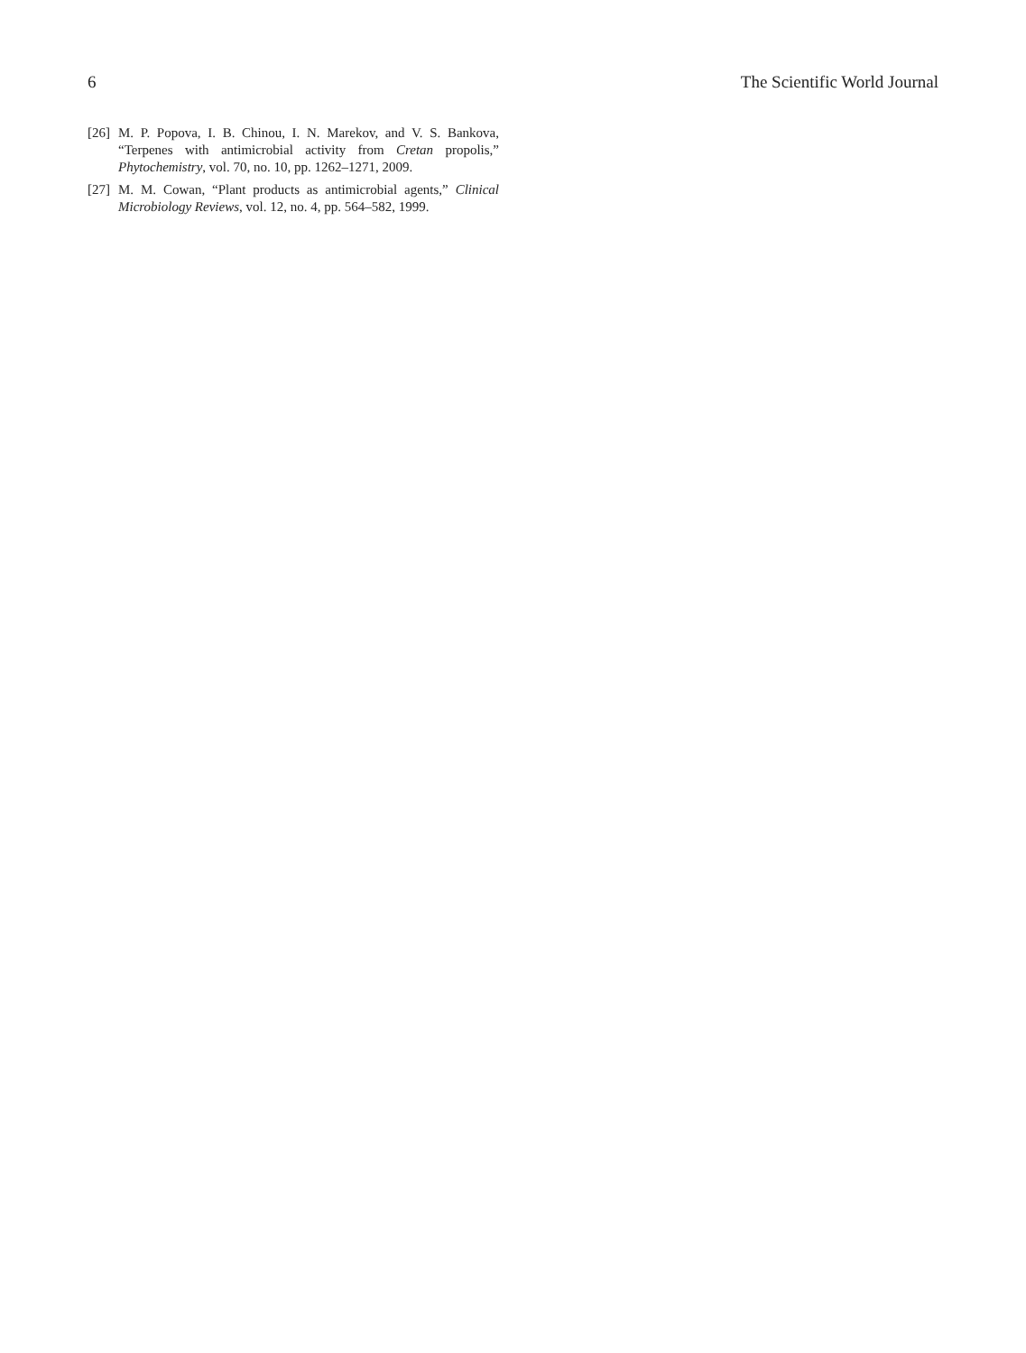6 The Scientific World Journal
[26] M. P. Popova, I. B. Chinou, I. N. Marekov, and V. S. Bankova, “Terpenes with antimicrobial activity from Cretan propolis,” Phytochemistry, vol. 70, no. 10, pp. 1262–1271, 2009.
[27] M. M. Cowan, “Plant products as antimicrobial agents,” Clinical Microbiology Reviews, vol. 12, no. 4, pp. 564–582, 1999.